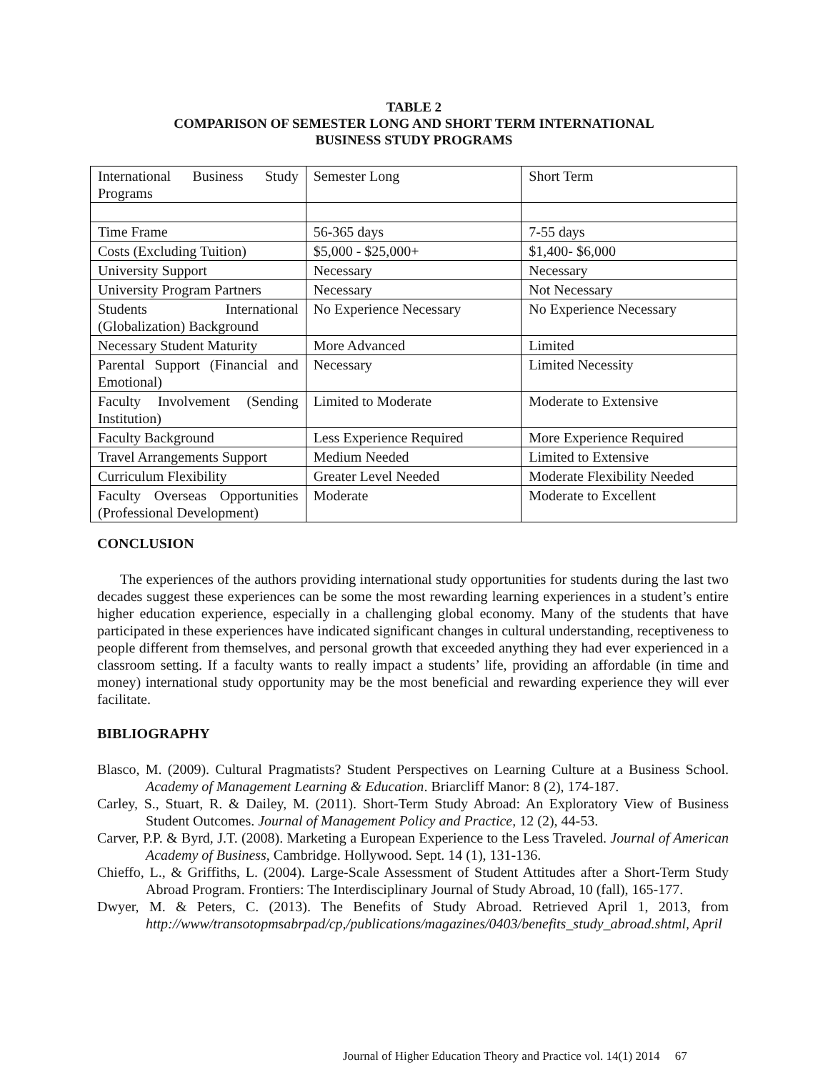TABLE 2
COMPARISON OF SEMESTER LONG AND SHORT TERM INTERNATIONAL
BUSINESS STUDY PROGRAMS
| International Business Study Programs | Semester Long | Short Term |
| Time Frame | 56-365 days | 7-55 days |
| Costs (Excluding Tuition) | $5,000 - $25,000+ | $1,400- $6,000 |
| University Support | Necessary | Necessary |
| University Program Partners | Necessary | Not Necessary |
| Students International (Globalization) Background | No Experience Necessary | No Experience Necessary |
| Necessary Student Maturity | More Advanced | Limited |
| Parental Support (Financial and Emotional) | Necessary | Limited Necessity |
| Faculty Involvement (Sending Institution) | Limited to Moderate | Moderate to Extensive |
| Faculty Background | Less Experience Required | More Experience Required |
| Travel Arrangements Support | Medium Needed | Limited to Extensive |
| Curriculum Flexibility | Greater Level Needed | Moderate Flexibility Needed |
| Faculty Overseas Opportunities (Professional Development) | Moderate | Moderate to Excellent |
CONCLUSION
The experiences of the authors providing international study opportunities for students during the last two decades suggest these experiences can be some the most rewarding learning experiences in a student’s entire higher education experience, especially in a challenging global economy. Many of the students that have participated in these experiences have indicated significant changes in cultural understanding, receptiveness to people different from themselves, and personal growth that exceeded anything they had ever experienced in a classroom setting. If a faculty wants to really impact a students’ life, providing an affordable (in time and money) international study opportunity may be the most beneficial and rewarding experience they will ever facilitate.
BIBLIOGRAPHY
Blasco, M. (2009). Cultural Pragmatists? Student Perspectives on Learning Culture at a Business School. Academy of Management Learning & Education. Briarcliff Manor: 8 (2), 174-187.
Carley, S., Stuart, R. & Dailey, M. (2011). Short-Term Study Abroad: An Exploratory View of Business Student Outcomes. Journal of Management Policy and Practice, 12 (2), 44-53.
Carver, P.P. & Byrd, J.T. (2008). Marketing a European Experience to the Less Traveled. Journal of American Academy of Business, Cambridge. Hollywood. Sept. 14 (1), 131-136.
Chieffo, L., & Griffiths, L. (2004). Large-Scale Assessment of Student Attitudes after a Short-Term Study Abroad Program. Frontiers: The Interdisciplinary Journal of Study Abroad, 10 (fall), 165-177.
Dwyer, M. & Peters, C. (2013). The Benefits of Study Abroad. Retrieved April 1, 2013, from http://www/transotopmsabrpad/cp,/publications/magazines/0403/benefits_study_abroad.shtml, April
Journal of Higher Education Theory and Practice vol. 14(1) 2014 67